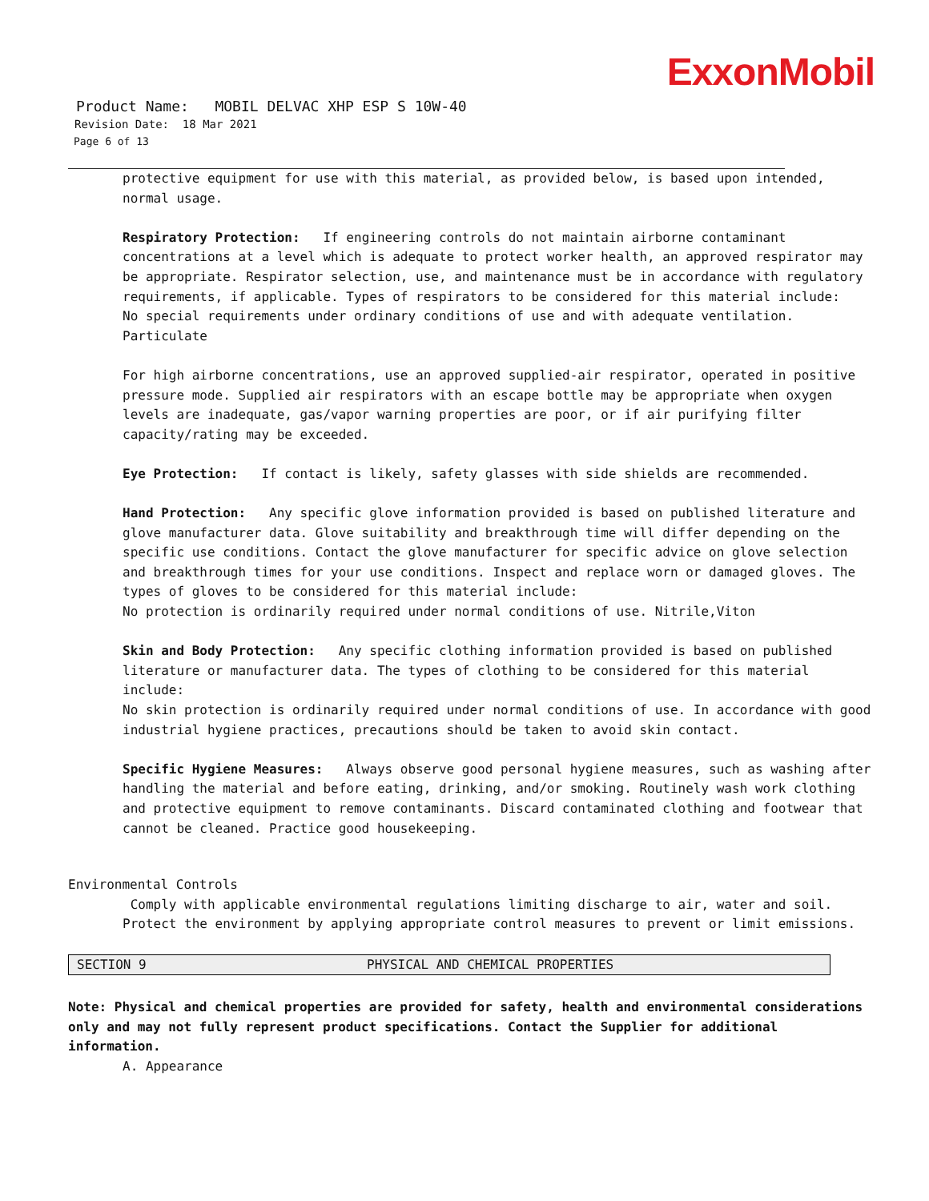ExxonMobil
Product Name: MOBIL DELVAC XHP ESP S 10W-40
Revision Date: 18 Mar 2021
Page 6 of 13
protective equipment for use with this material, as provided below, is based upon intended, normal usage.
Respiratory Protection: If engineering controls do not maintain airborne contaminant concentrations at a level which is adequate to protect worker health, an approved respirator may be appropriate. Respirator selection, use, and maintenance must be in accordance with regulatory requirements, if applicable. Types of respirators to be considered for this material include:
No special requirements under ordinary conditions of use and with adequate ventilation.
Particulate
For high airborne concentrations, use an approved supplied-air respirator, operated in positive pressure mode. Supplied air respirators with an escape bottle may be appropriate when oxygen levels are inadequate, gas/vapor warning properties are poor, or if air purifying filter capacity/rating may be exceeded.
Eye Protection: If contact is likely, safety glasses with side shields are recommended.
Hand Protection: Any specific glove information provided is based on published literature and glove manufacturer data. Glove suitability and breakthrough time will differ depending on the specific use conditions. Contact the glove manufacturer for specific advice on glove selection and breakthrough times for your use conditions. Inspect and replace worn or damaged gloves. The types of gloves to be considered for this material include:
No protection is ordinarily required under normal conditions of use. Nitrile,Viton
Skin and Body Protection: Any specific clothing information provided is based on published literature or manufacturer data. The types of clothing to be considered for this material include:
No skin protection is ordinarily required under normal conditions of use. In accordance with good industrial hygiene practices, precautions should be taken to avoid skin contact.
Specific Hygiene Measures: Always observe good personal hygiene measures, such as washing after handling the material and before eating, drinking, and/or smoking. Routinely wash work clothing and protective equipment to remove contaminants. Discard contaminated clothing and footwear that cannot be cleaned. Practice good housekeeping.
Environmental Controls
Comply with applicable environmental regulations limiting discharge to air, water and soil. Protect the environment by applying appropriate control measures to prevent or limit emissions.
SECTION 9 PHYSICAL AND CHEMICAL PROPERTIES
Note: Physical and chemical properties are provided for safety, health and environmental considerations only and may not fully represent product specifications. Contact the Supplier for additional information.
A. Appearance